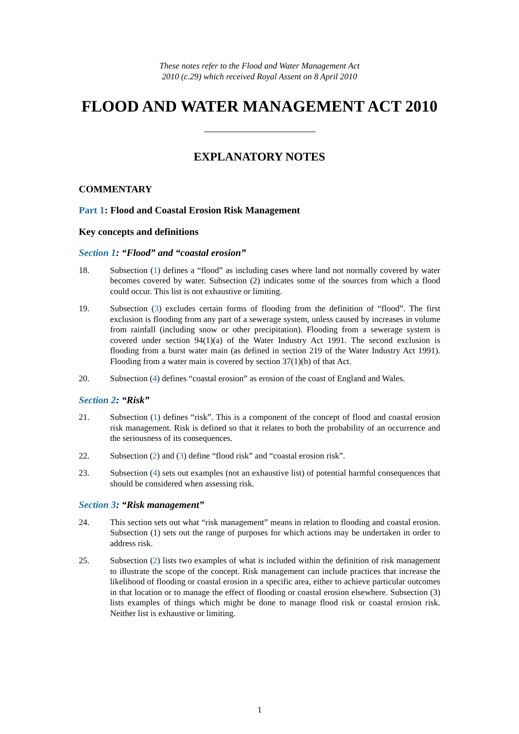These notes refer to the Flood and Water Management Act
2010 (c.29) which received Royal Assent on 8 April 2010
FLOOD AND WATER MANAGEMENT ACT 2010
EXPLANATORY NOTES
COMMENTARY
Part 1: Flood and Coastal Erosion Risk Management
Key concepts and definitions
Section 1: “Flood” and “coastal erosion”
18. Subsection (1) defines a “flood” as including cases where land not normally covered by water becomes covered by water. Subsection (2) indicates some of the sources from which a flood could occur. This list is not exhaustive or limiting.
19. Subsection (3) excludes certain forms of flooding from the definition of “flood”. The first exclusion is flooding from any part of a sewerage system, unless caused by increases in volume from rainfall (including snow or other precipitation). Flooding from a sewerage system is covered under section 94(1)(a) of the Water Industry Act 1991. The second exclusion is flooding from a burst water main (as defined in section 219 of the Water Industry Act 1991). Flooding from a water main is covered by section 37(1)(b) of that Act.
20. Subsection (4) defines “coastal erosion” as erosion of the coast of England and Wales.
Section 2: “Risk”
21. Subsection (1) defines “risk”. This is a component of the concept of flood and coastal erosion risk management. Risk is defined so that it relates to both the probability of an occurrence and the seriousness of its consequences.
22. Subsection (2) and (3) define “flood risk” and “coastal erosion risk”.
23. Subsection (4) sets out examples (not an exhaustive list) of potential harmful consequences that should be considered when assessing risk.
Section 3: “Risk management”
24. This section sets out what “risk management” means in relation to flooding and coastal erosion. Subsection (1) sets out the range of purposes for which actions may be undertaken in order to address risk.
25. Subsection (2) lists two examples of what is included within the definition of risk management to illustrate the scope of the concept. Risk management can include practices that increase the likelihood of flooding or coastal erosion in a specific area, either to achieve particular outcomes in that location or to manage the effect of flooding or coastal erosion elsewhere. Subsection (3) lists examples of things which might be done to manage flood risk or coastal erosion risk. Neither list is exhaustive or limiting.
1